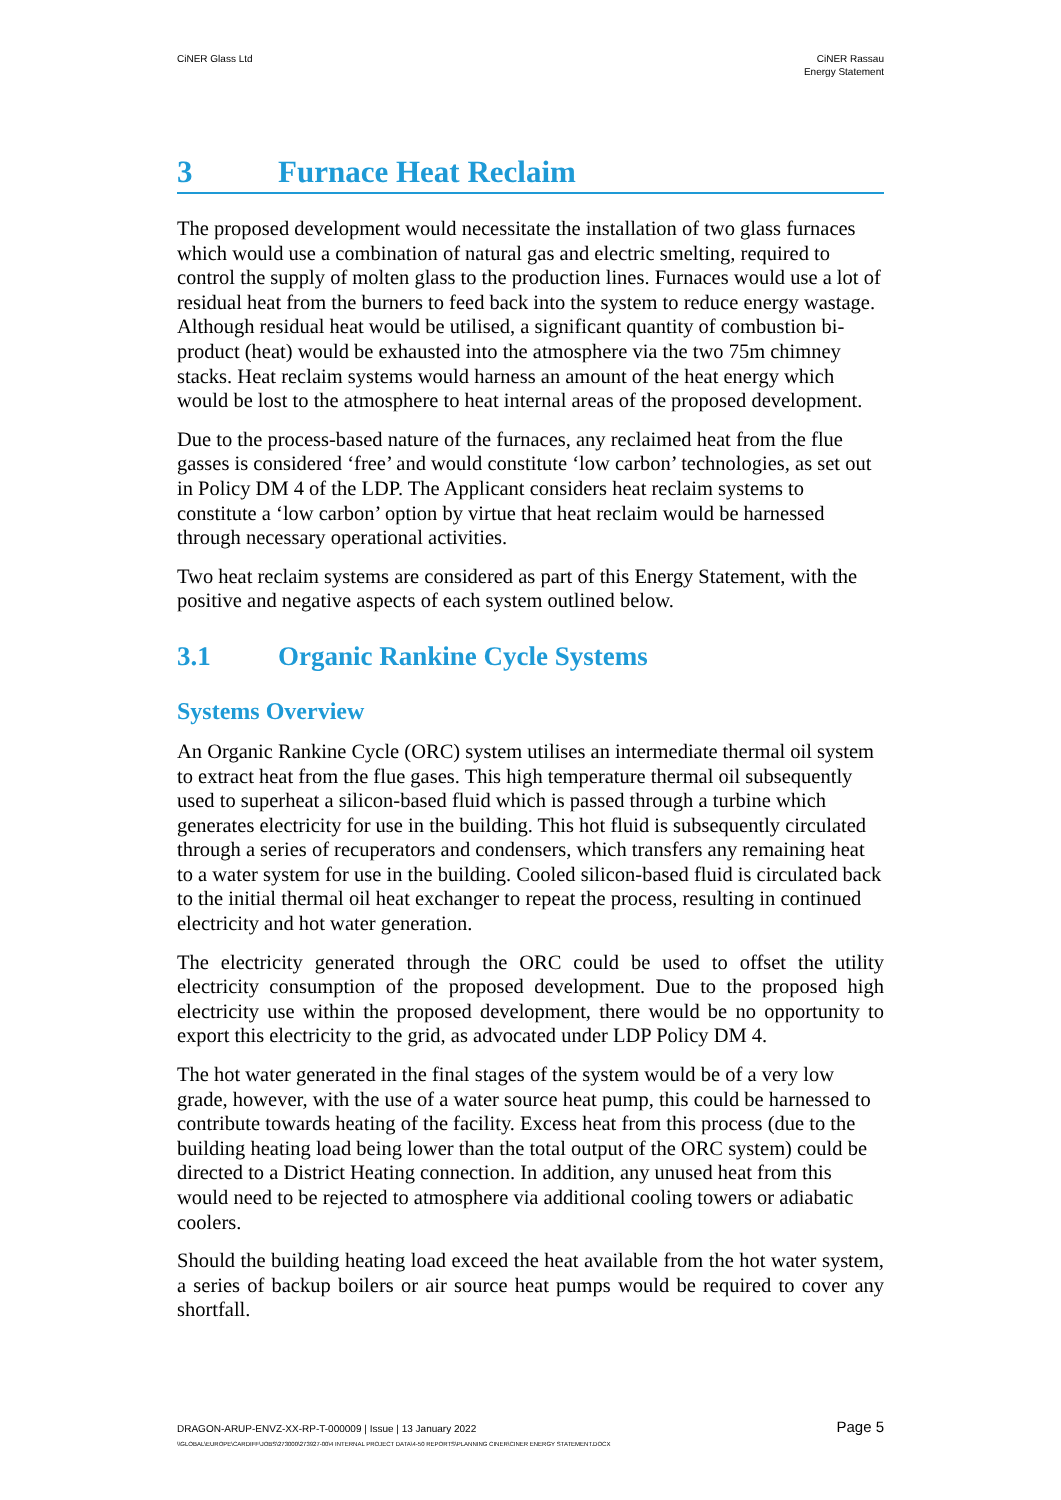CiNER Glass Ltd CiNER Rassau
Energy Statement
3 Furnace Heat Reclaim
The proposed development would necessitate the installation of two glass furnaces which would use a combination of natural gas and electric smelting, required to control the supply of molten glass to the production lines. Furnaces would use a lot of residual heat from the burners to feed back into the system to reduce energy wastage. Although residual heat would be utilised, a significant quantity of combustion bi-product (heat) would be exhausted into the atmosphere via the two 75m chimney stacks. Heat reclaim systems would harness an amount of the heat energy which would be lost to the atmosphere to heat internal areas of the proposed development.
Due to the process-based nature of the furnaces, any reclaimed heat from the flue gasses is considered ‘free’ and would constitute ‘low carbon’ technologies, as set out in Policy DM 4 of the LDP. The Applicant considers heat reclaim systems to constitute a ‘low carbon’ option by virtue that heat reclaim would be harnessed through necessary operational activities.
Two heat reclaim systems are considered as part of this Energy Statement, with the positive and negative aspects of each system outlined below.
3.1 Organic Rankine Cycle Systems
Systems Overview
An Organic Rankine Cycle (ORC) system utilises an intermediate thermal oil system to extract heat from the flue gases. This high temperature thermal oil subsequently used to superheat a silicon-based fluid which is passed through a turbine which generates electricity for use in the building. This hot fluid is subsequently circulated through a series of recuperators and condensers, which transfers any remaining heat to a water system for use in the building. Cooled silicon-based fluid is circulated back to the initial thermal oil heat exchanger to repeat the process, resulting in continued electricity and hot water generation.
The electricity generated through the ORC could be used to offset the utility electricity consumption of the proposed development. Due to the proposed high electricity use within the proposed development, there would be no opportunity to export this electricity to the grid, as advocated under LDP Policy DM 4.
The hot water generated in the final stages of the system would be of a very low grade, however, with the use of a water source heat pump, this could be harnessed to contribute towards heating of the facility. Excess heat from this process (due to the building heating load being lower than the total output of the ORC system) could be directed to a District Heating connection. In addition, any unused heat from this would need to be rejected to atmosphere via additional cooling towers or adiabatic coolers.
Should the building heating load exceed the heat available from the hot water system, a series of backup boilers or air source heat pumps would be required to cover any shortfall.
DRAGON-ARUP-ENVZ-XX-RP-T-000009 | Issue | 13 January 2022 Page 5
\\GLOBAL\EUROPE\CARDIFF\JOBS\273000\273927-00\4 INTERNAL PROJECT DATA\4-50 REPORTS\PLANNING CINER\CINER ENERGY STATEMENT.DOCX